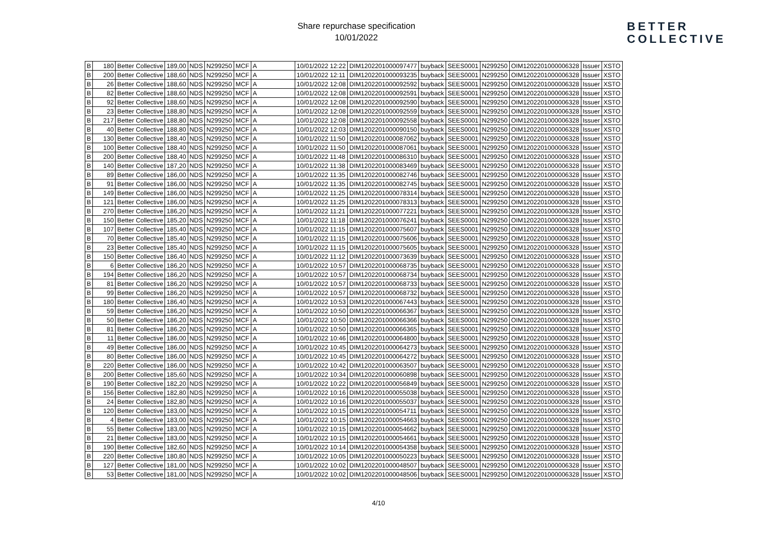Share repurchase specification
10/01/2022
BETTER
COLLECTIVE
| B | 180 | Better Collective | 189,00 | NDS | N299250 | MCF | A | 10/01/2022 12:22 | DIM1202201000097477 | buyback | SEES0001 | N299250 | OIM1202201000006328 | Issuer | XSTO |
| B | 200 | Better Collective | 188,60 | NDS | N299250 | MCF | A | 10/01/2022 12:11 | DIM1202201000093235 | buyback | SEES0001 | N299250 | OIM1202201000006328 | Issuer | XSTO |
| B | 26 | Better Collective | 188,60 | NDS | N299250 | MCF | A | 10/01/2022 12:08 | DIM1202201000092592 | buyback | SEES0001 | N299250 | OIM1202201000006328 | Issuer | XSTO |
| B | 82 | Better Collective | 188,60 | NDS | N299250 | MCF | A | 10/01/2022 12:08 | DIM1202201000092591 | buyback | SEES0001 | N299250 | OIM1202201000006328 | Issuer | XSTO |
| B | 92 | Better Collective | 188,60 | NDS | N299250 | MCF | A | 10/01/2022 12:08 | DIM1202201000092590 | buyback | SEES0001 | N299250 | OIM1202201000006328 | Issuer | XSTO |
| B | 23 | Better Collective | 188,80 | NDS | N299250 | MCF | A | 10/01/2022 12:08 | DIM1202201000092559 | buyback | SEES0001 | N299250 | OIM1202201000006328 | Issuer | XSTO |
| B | 217 | Better Collective | 188,80 | NDS | N299250 | MCF | A | 10/01/2022 12:08 | DIM1202201000092558 | buyback | SEES0001 | N299250 | OIM1202201000006328 | Issuer | XSTO |
| B | 40 | Better Collective | 188,80 | NDS | N299250 | MCF | A | 10/01/2022 12:03 | DIM1202201000090150 | buyback | SEES0001 | N299250 | OIM1202201000006328 | Issuer | XSTO |
| B | 130 | Better Collective | 188,40 | NDS | N299250 | MCF | A | 10/01/2022 11:50 | DIM1202201000087062 | buyback | SEES0001 | N299250 | OIM1202201000006328 | Issuer | XSTO |
| B | 100 | Better Collective | 188,40 | NDS | N299250 | MCF | A | 10/01/2022 11:50 | DIM1202201000087061 | buyback | SEES0001 | N299250 | OIM1202201000006328 | Issuer | XSTO |
| B | 200 | Better Collective | 188,40 | NDS | N299250 | MCF | A | 10/01/2022 11:48 | DIM1202201000086310 | buyback | SEES0001 | N299250 | OIM1202201000006328 | Issuer | XSTO |
| B | 140 | Better Collective | 187,20 | NDS | N299250 | MCF | A | 10/01/2022 11:38 | DIM1202201000083469 | buyback | SEES0001 | N299250 | OIM1202201000006328 | Issuer | XSTO |
| B | 89 | Better Collective | 186,00 | NDS | N299250 | MCF | A | 10/01/2022 11:35 | DIM1202201000082746 | buyback | SEES0001 | N299250 | OIM1202201000006328 | Issuer | XSTO |
| B | 91 | Better Collective | 186,00 | NDS | N299250 | MCF | A | 10/01/2022 11:35 | DIM1202201000082745 | buyback | SEES0001 | N299250 | OIM1202201000006328 | Issuer | XSTO |
| B | 149 | Better Collective | 186,00 | NDS | N299250 | MCF | A | 10/01/2022 11:25 | DIM1202201000078314 | buyback | SEES0001 | N299250 | OIM1202201000006328 | Issuer | XSTO |
| B | 121 | Better Collective | 186,00 | NDS | N299250 | MCF | A | 10/01/2022 11:25 | DIM1202201000078313 | buyback | SEES0001 | N299250 | OIM1202201000006328 | Issuer | XSTO |
| B | 270 | Better Collective | 186,20 | NDS | N299250 | MCF | A | 10/01/2022 11:21 | DIM1202201000077221 | buyback | SEES0001 | N299250 | OIM1202201000006328 | Issuer | XSTO |
| B | 150 | Better Collective | 185,20 | NDS | N299250 | MCF | A | 10/01/2022 11:18 | DIM1202201000076241 | buyback | SEES0001 | N299250 | OIM1202201000006328 | Issuer | XSTO |
| B | 107 | Better Collective | 185,40 | NDS | N299250 | MCF | A | 10/01/2022 11:15 | DIM1202201000075607 | buyback | SEES0001 | N299250 | OIM1202201000006328 | Issuer | XSTO |
| B | 70 | Better Collective | 185,40 | NDS | N299250 | MCF | A | 10/01/2022 11:15 | DIM1202201000075606 | buyback | SEES0001 | N299250 | OIM1202201000006328 | Issuer | XSTO |
| B | 23 | Better Collective | 185,40 | NDS | N299250 | MCF | A | 10/01/2022 11:15 | DIM1202201000075605 | buyback | SEES0001 | N299250 | OIM1202201000006328 | Issuer | XSTO |
| B | 150 | Better Collective | 186,40 | NDS | N299250 | MCF | A | 10/01/2022 11:12 | DIM1202201000073639 | buyback | SEES0001 | N299250 | OIM1202201000006328 | Issuer | XSTO |
| B | 6 | Better Collective | 186,20 | NDS | N299250 | MCF | A | 10/01/2022 10:57 | DIM1202201000068735 | buyback | SEES0001 | N299250 | OIM1202201000006328 | Issuer | XSTO |
| B | 194 | Better Collective | 186,20 | NDS | N299250 | MCF | A | 10/01/2022 10:57 | DIM1202201000068734 | buyback | SEES0001 | N299250 | OIM1202201000006328 | Issuer | XSTO |
| B | 81 | Better Collective | 186,20 | NDS | N299250 | MCF | A | 10/01/2022 10:57 | DIM1202201000068733 | buyback | SEES0001 | N299250 | OIM1202201000006328 | Issuer | XSTO |
| B | 99 | Better Collective | 186,20 | NDS | N299250 | MCF | A | 10/01/2022 10:57 | DIM1202201000068732 | buyback | SEES0001 | N299250 | OIM1202201000006328 | Issuer | XSTO |
| B | 180 | Better Collective | 186,40 | NDS | N299250 | MCF | A | 10/01/2022 10:53 | DIM1202201000067443 | buyback | SEES0001 | N299250 | OIM1202201000006328 | Issuer | XSTO |
| B | 59 | Better Collective | 186,20 | NDS | N299250 | MCF | A | 10/01/2022 10:50 | DIM1202201000066367 | buyback | SEES0001 | N299250 | OIM1202201000006328 | Issuer | XSTO |
| B | 50 | Better Collective | 186,20 | NDS | N299250 | MCF | A | 10/01/2022 10:50 | DIM1202201000066366 | buyback | SEES0001 | N299250 | OIM1202201000006328 | Issuer | XSTO |
| B | 81 | Better Collective | 186,20 | NDS | N299250 | MCF | A | 10/01/2022 10:50 | DIM1202201000066365 | buyback | SEES0001 | N299250 | OIM1202201000006328 | Issuer | XSTO |
| B | 11 | Better Collective | 186,00 | NDS | N299250 | MCF | A | 10/01/2022 10:46 | DIM1202201000064800 | buyback | SEES0001 | N299250 | OIM1202201000006328 | Issuer | XSTO |
| B | 49 | Better Collective | 186,00 | NDS | N299250 | MCF | A | 10/01/2022 10:45 | DIM1202201000064273 | buyback | SEES0001 | N299250 | OIM1202201000006328 | Issuer | XSTO |
| B | 80 | Better Collective | 186,00 | NDS | N299250 | MCF | A | 10/01/2022 10:45 | DIM1202201000064272 | buyback | SEES0001 | N299250 | OIM1202201000006328 | Issuer | XSTO |
| B | 220 | Better Collective | 186,00 | NDS | N299250 | MCF | A | 10/01/2022 10:42 | DIM1202201000063507 | buyback | SEES0001 | N299250 | OIM1202201000006328 | Issuer | XSTO |
| B | 200 | Better Collective | 185,60 | NDS | N299250 | MCF | A | 10/01/2022 10:34 | DIM1202201000060898 | buyback | SEES0001 | N299250 | OIM1202201000006328 | Issuer | XSTO |
| B | 190 | Better Collective | 182,20 | NDS | N299250 | MCF | A | 10/01/2022 10:22 | DIM1202201000056849 | buyback | SEES0001 | N299250 | OIM1202201000006328 | Issuer | XSTO |
| B | 156 | Better Collective | 182,80 | NDS | N299250 | MCF | A | 10/01/2022 10:16 | DIM1202201000055038 | buyback | SEES0001 | N299250 | OIM1202201000006328 | Issuer | XSTO |
| B | 24 | Better Collective | 182,80 | NDS | N299250 | MCF | A | 10/01/2022 10:16 | DIM1202201000055037 | buyback | SEES0001 | N299250 | OIM1202201000006328 | Issuer | XSTO |
| B | 120 | Better Collective | 183,00 | NDS | N299250 | MCF | A | 10/01/2022 10:15 | DIM1202201000054711 | buyback | SEES0001 | N299250 | OIM1202201000006328 | Issuer | XSTO |
| B | 4 | Better Collective | 183,00 | NDS | N299250 | MCF | A | 10/01/2022 10:15 | DIM1202201000054663 | buyback | SEES0001 | N299250 | OIM1202201000006328 | Issuer | XSTO |
| B | 55 | Better Collective | 183,00 | NDS | N299250 | MCF | A | 10/01/2022 10:15 | DIM1202201000054662 | buyback | SEES0001 | N299250 | OIM1202201000006328 | Issuer | XSTO |
| B | 21 | Better Collective | 183,00 | NDS | N299250 | MCF | A | 10/01/2022 10:15 | DIM1202201000054661 | buyback | SEES0001 | N299250 | OIM1202201000006328 | Issuer | XSTO |
| B | 190 | Better Collective | 182,60 | NDS | N299250 | MCF | A | 10/01/2022 10:14 | DIM1202201000054358 | buyback | SEES0001 | N299250 | OIM1202201000006328 | Issuer | XSTO |
| B | 220 | Better Collective | 180,80 | NDS | N299250 | MCF | A | 10/01/2022 10:05 | DIM1202201000050223 | buyback | SEES0001 | N299250 | OIM1202201000006328 | Issuer | XSTO |
| B | 127 | Better Collective | 181,00 | NDS | N299250 | MCF | A | 10/01/2022 10:02 | DIM1202201000048507 | buyback | SEES0001 | N299250 | OIM1202201000006328 | Issuer | XSTO |
| B | 53 | Better Collective | 181,00 | NDS | N299250 | MCF | A | 10/01/2022 10:02 | DIM1202201000048506 | buyback | SEES0001 | N299250 | OIM1202201000006328 | Issuer | XSTO |
4/10